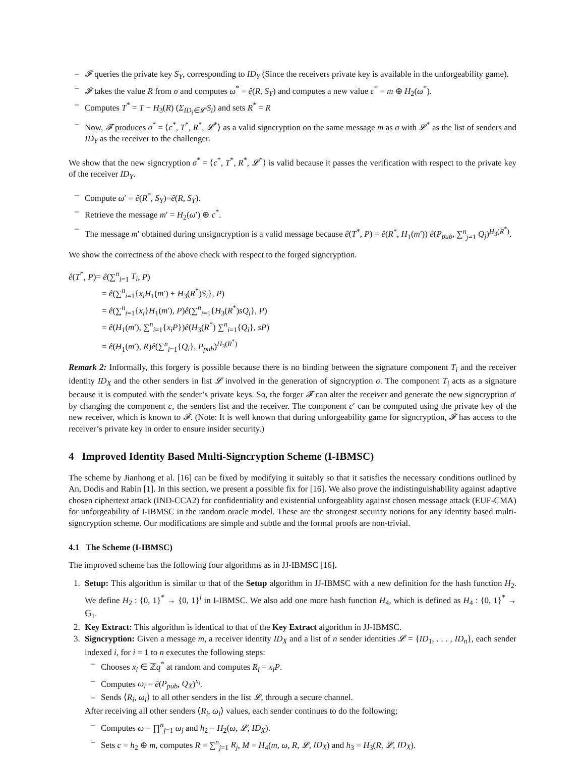– 𝓕 queries the private key S<sub>Y</sub>, corresponding to ID<sub>Y</sub> (Since the receivers private key is available in the unforgeability game).
– 𝓕 takes the value R from σ and computes ω<sup>*</sup> = ê(R, S<sub>Y</sub>) and computes a new value c<sup>*</sup> = m ⊕ H<sub>2</sub>(ω<sup>*</sup>).
– Computes T<sup>*</sup> = T − H<sub>3</sub>(R) (Σ<sub>ID<sub>i</sub>∈𝓛′</sub>S<sub>i</sub>) and sets R<sup>*</sup> = R
– Now, 𝓕 produces σ<sup>*</sup> = ⟨c<sup>*</sup>, T<sup>*</sup>, R<sup>*</sup>, 𝓛<sup>*</sup>⟩ as a valid signcryption on the same message m as σ with 𝓛<sup>*</sup> as the list of senders and ID<sub>Y</sub> as the receiver to the challenger.
We show that the new signcryption σ<sup>*</sup> = ⟨c<sup>*</sup>, T<sup>*</sup>, R<sup>*</sup>, 𝓛<sup>*</sup>⟩ is valid because it passes the verification with respect to the private key of the receiver ID<sub>Y</sub>.
– Compute ω′ = ê(R<sup>*</sup>, S<sub>Y</sub>)=ê(R, S<sub>Y</sub>).
– Retrieve the message m′ = H<sub>2</sub>(ω′) ⊕ c<sup>*</sup>.
– The message m′ obtained during unsigncryption is a valid message because ê(T<sup>*</sup>, P) = ê(R<sup>*</sup>, H<sub>1</sub>(m′)) ê(P<sub>pub</sub>, ∑<sup>n</sup><sub>j=1</sub> Q<sub>j</sub>)<sup>H<sub>3</sub>(R<sup>*</sup>)</sup>.
We show the correctness of the above check with respect to the forged signcryption.
ê(T<sup>*</sup>, P)= ê(∑<sup>n</sup><sub>i=1</sub> T<sub>i</sub>, P)
= ê(∑<sup>n</sup><sub>i=1</sub>{x<sub>i</sub>H<sub>1</sub>(m′) + H<sub>3</sub>(R<sup>*</sup>)S<sub>i</sub>}, P)
= ê(∑<sup>n</sup><sub>i=1</sub>{x<sub>i</sub>}H<sub>1</sub>(m′), P)ê(∑<sup>n</sup><sub>i=1</sub>{H<sub>3</sub>(R<sup>*</sup>)sQ<sub>i</sub>}, P)
= ê(H<sub>1</sub>(m′), ∑<sup>n</sup><sub>i=1</sub>{x<sub>i</sub>P})ê(H<sub>3</sub>(R<sup>*</sup>) ∑<sup>n</sup><sub>i=1</sub>{Q<sub>i</sub>}, sP)
= ê(H<sub>1</sub>(m′), R)ê(∑<sup>n</sup><sub>i=1</sub>{Q<sub>i</sub>}, P<sub>pub</sub>)<sup>H<sub>3</sub>(R<sup>*</sup>)</sup>
Remark 2: Informally, this forgery is possible because there is no binding between the signature component T<sub>i</sub> and the receiver identity ID<sub>X</sub> and the other senders in list 𝓛 involved in the generation of signcryption σ. The component T<sub>i</sub> acts as a signature because it is computed with the sender’s private keys. So, the forger 𝓕 can alter the receiver and generate the new signcryption σ′ by changing the component c, the senders list and the receiver. The component c′ can be computed using the private key of the new receiver, which is known to 𝓕. (Note: It is well known that during unforgeability game for signcryption, 𝓕 has access to the receiver’s private key in order to ensure insider security.)
4 Improved Identity Based Multi-Signcryption Scheme (I-IBMSC)
The scheme by Jianhong et al. [16] can be fixed by modifying it suitably so that it satisfies the necessary conditions outlined by An, Dodis and Rabin [1]. In this section, we present a possible fix for [16]. We also prove the indistinguishability against adaptive chosen ciphertext attack (IND-CCA2) for confidentiality and existential unforgeablity against chosen message attack (EUF-CMA) for unforgeability of I-IBMSC in the random oracle model. These are the strongest security notions for any identity based multi-signcryption scheme. Our modifications are simple and subtle and the formal proofs are non-trivial.
4.1 The Scheme (I-IBMSC)
The improved scheme has the following four algorithms as in JJ-IBMSC [16].
1. Setup: This algorithm is similar to that of the Setup algorithm in JJ-IBMSC with a new definition for the hash function H<sub>2</sub>. We define H<sub>2</sub> : {0, 1}<sup>*</sup> → {0, 1}<sup>l</sup> in I-IBMSC. We also add one more hash function H<sub>4</sub>, which is defined as H<sub>4</sub> : {0, 1}<sup>*</sup> → 𝔾<sub>1</sub>.
2. Key Extract: This algorithm is identical to that of the Key Extract algorithm in JJ-IBMSC.
3. Signcryption: Given a message m, a receiver identity ID<sub>X</sub> and a list of n sender identities 𝓛 = {ID<sub>1</sub>, . . . , ID<sub>n</sub>}, each sender indexed i, for i = 1 to n executes the following steps:
– Chooses x<sub>i</sub> ∈ ℤq<sup>*</sup> at random and computes R<sub>i</sub> = x<sub>i</sub>P.
– Computes ω<sub>i</sub> = ê(P<sub>pub</sub>, Q<sub>X</sub>)<sup>x<sub>i</sub></sup>.
– Sends ⟨R<sub>i</sub>, ω<sub>i</sub>⟩ to all other senders in the list 𝓛, through a secure channel.
After receiving all other senders ⟨R<sub>i</sub>, ω<sub>i</sub>⟩ values, each sender continues to do the following;
– Computes ω = ∏<sup>n</sup><sub>j=1</sub> ω<sub>j</sub> and h<sub>2</sub> = H<sub>2</sub>(ω, 𝓛, ID<sub>X</sub>).
– Sets c = h<sub>2</sub> ⊕ m, computes R = ∑<sup>n</sup><sub>j=1</sub> R<sub>j</sub>, M = H<sub>4</sub>(m, ω, R, 𝓛, ID<sub>X</sub>) and h<sub>3</sub> = H<sub>3</sub>(R, 𝓛, ID<sub>X</sub>).